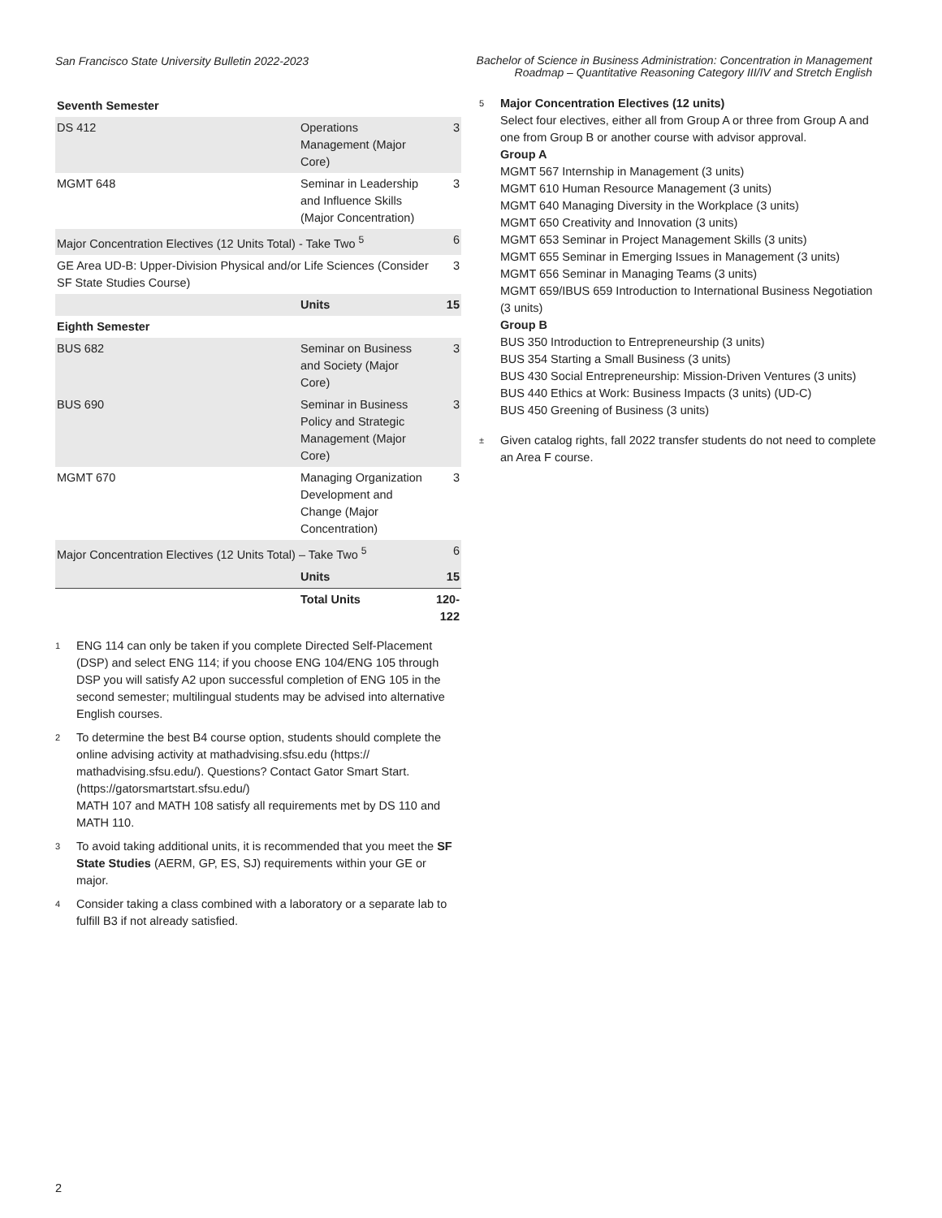San Francisco State University Bulletin 2022-2023
Bachelor of Science in Business Administration: Concentration in Management Roadmap – Quantitative Reasoning Category III/IV and Stretch English
| Seventh Semester | | |
| DS 412 | Operations Management (Major Core) | 3 |
| MGMT 648 | Seminar in Leadership and Influence Skills (Major Concentration) | 3 |
| Major Concentration Electives (12 Units Total) - Take Two <sup>5</sup> | | 6 |
| GE Area UD-B: Upper-Division Physical and/or Life Sciences (Consider SF State Studies Course) | | 3 |
| | Units | 15 |
| Eighth Semester | | |
| BUS 682 | Seminar on Business and Society (Major Core) | 3 |
| BUS 690 | Seminar in Business Policy and Strategic Management (Major Core) | 3 |
| MGMT 670 | Managing Organization Development and Change (Major Concentration) | 3 |
| Major Concentration Electives (12 Units Total) – Take Two <sup>5</sup> | | 6 |
| | Units | 15 |
| | Total Units | 120-122 |
<sup>1</sup>
ENG 114 can only be taken if you complete Directed Self-Placement (DSP) and select ENG 114; if you choose ENG 104/ENG 105 through DSP you will satisfy A2 upon successful completion of ENG 105 in the second semester; multilingual students may be advised into alternative English courses.
<sup>2</sup>
To determine the best B4 course option, students should complete the online advising activity at mathadvising.sfsu.edu (https:// mathadvising.sfsu.edu/). Questions? Contact Gator Smart Start. (https://gatorsmartstart.sfsu.edu/)
MATH 107 and MATH 108 satisfy all requirements met by DS 110 and MATH 110.
<sup>3</sup>
To avoid taking additional units, it is recommended that you meet the SF State Studies (AERM, GP, ES, SJ) requirements within your GE or major.
<sup>4</sup>
Consider taking a class combined with a laboratory or a separate lab to fulfill B3 if not already satisfied.
<sup>5</sup>
Major Concentration Electives (12 units)
Select four electives, either all from Group A or three from Group A and one from Group B or another course with advisor approval.
Group A
MGMT 567 Internship in Management (3 units)
MGMT 610 Human Resource Management (3 units)
MGMT 640 Managing Diversity in the Workplace (3 units)
MGMT 650 Creativity and Innovation (3 units)
MGMT 653 Seminar in Project Management Skills (3 units)
MGMT 655 Seminar in Emerging Issues in Management (3 units)
MGMT 656 Seminar in Managing Teams (3 units)
MGMT 659/IBUS 659 Introduction to International Business Negotiation (3 units)
Group B
BUS 350 Introduction to Entrepreneurship (3 units)
BUS 354 Starting a Small Business (3 units)
BUS 430 Social Entrepreneurship: Mission-Driven Ventures (3 units)
BUS 440 Ethics at Work: Business Impacts (3 units) (UD-C)
BUS 450 Greening of Business (3 units)
<sup>±</sup>
Given catalog rights, fall 2022 transfer students do not need to complete an Area F course.
2